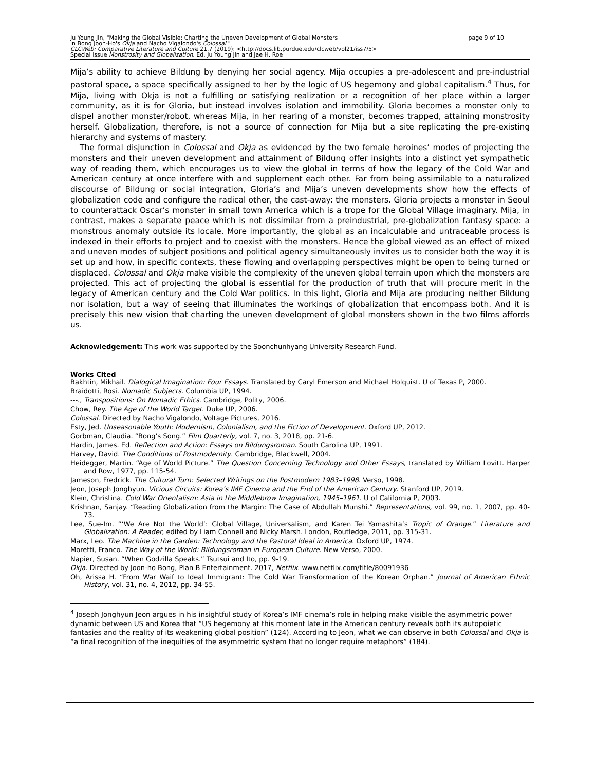page 9 of 10 Ju Young Jin, "Making the Global Visible: Charting the Uneven Development of Global Monsters
in Bong Joon-Ho's Okja and Nacho Vigalondo's Colossal "
CLCWeb: Comparative Literature and Culture 21.7 (2019): <http://docs.lib.purdue.edu/clcweb/vol21/iss7/5>
Special Issue Monstrosity and Globalization. Ed. Ju Young Jin and Jae H. Roe
Mija’s ability to achieve Bildung by denying her social agency. Mija occupies a pre-adolescent and pre-industrial pastoral space, a space specifically assigned to her by the logic of US hegemony and global capitalism.<sup>4</sup> Thus, for Mija, living with Okja is not a fulfilling or satisfying realization or a recognition of her place within a larger community, as it is for Gloria, but instead involves isolation and immobility. Gloria becomes a monster only to dispel another monster/robot, whereas Mija, in her rearing of a monster, becomes trapped, attaining monstrosity herself. Globalization, therefore, is not a source of connection for Mija but a site replicating the pre-existing hierarchy and systems of mastery.
The formal disjunction in Colossal and Okja as evidenced by the two female heroines’ modes of projecting the monsters and their uneven development and attainment of Bildung offer insights into a distinct yet sympathetic way of reading them, which encourages us to view the global in terms of how the legacy of the Cold War and American century at once interfere with and supplement each other. Far from being assimilable to a naturalized discourse of Bildung or social integration, Gloria’s and Mija’s uneven developments show how the effects of globalization code and configure the radical other, the cast-away: the monsters. Gloria projects a monster in Seoul to counterattack Oscar’s monster in small town America which is a trope for the Global Village imaginary. Mija, in contrast, makes a separate peace which is not dissimilar from a preindustrial, pre-globalization fantasy space: a monstrous anomaly outside its locale. More importantly, the global as an incalculable and untraceable process is indexed in their efforts to project and to coexist with the monsters. Hence the global viewed as an effect of mixed and uneven modes of subject positions and political agency simultaneously invites us to consider both the way it is set up and how, in specific contexts, these flowing and overlapping perspectives might be open to being turned or displaced. Colossal and Okja make visible the complexity of the uneven global terrain upon which the monsters are projected. This act of projecting the global is essential for the production of truth that will procure merit in the legacy of American century and the Cold War politics. In this light, Gloria and Mija are producing neither Bildung nor isolation, but a way of seeing that illuminates the workings of globalization that encompass both. And it is precisely this new vision that charting the uneven development of global monsters shown in the two films affords us.
Acknowledgement: This work was supported by the Soonchunhyang University Research Fund.
Works Cited
Bakhtin, Mikhail. Dialogical Imagination: Four Essays. Translated by Caryl Emerson and Michael Holquist. U of Texas P, 2000.
Braidotti, Rosi. Nomadic Subjects. Columbia UP, 1994.
---., Transpositions: On Nomadic Ethics. Cambridge, Polity, 2006.
Chow, Rey. The Age of the World Target. Duke UP, 2006.
Colossal. Directed by Nacho Vigalondo, Voltage Pictures, 2016.
Esty, Jed. Unseasonable Youth: Modernism, Colonialism, and the Fiction of Development. Oxford UP, 2012.
Gorbman, Claudia. “Bong’s Song.” Film Quarterly, vol. 7, no. 3, 2018, pp. 21-6.
Hardin, James. Ed. Reflection and Action: Essays on Bildungsroman. South Carolina UP, 1991.
Harvey, David. The Conditions of Postmodernity. Cambridge, Blackwell, 2004.
Heidegger, Martin. “Age of World Picture.” The Question Concerning Technology and Other Essays, translated by William Lovitt. Harper and Row, 1977, pp. 115-54.
Jameson, Fredrick. The Cultural Turn: Selected Writings on the Postmodern 1983–1998. Verso, 1998.
Jeon, Joseph Jonghyun. Vicious Circuits: Korea’s IMF Cinema and the End of the American Century. Stanford UP, 2019.
Klein, Christina. Cold War Orientalism: Asia in the Middlebrow Imagination, 1945–1961. U of California P, 2003.
Krishnan, Sanjay. “Reading Globalization from the Margin: The Case of Abdullah Munshi.” Representations, vol. 99, no. 1, 2007, pp. 40-73.
Lee, Sue-Im. “‘We Are Not the World’: Global Village, Universalism, and Karen Tei Yamashita’s Tropic of Orange.” Literature and Globalization: A Reader, edited by Liam Connell and Nicky Marsh. London, Routledge, 2011, pp. 315-31.
Marx, Leo. The Machine in the Garden: Technology and the Pastoral Ideal in America. Oxford UP, 1974.
Moretti, Franco. The Way of the World: Bildungsroman in European Culture. New Verso, 2000.
Napier, Susan. “When Godzilla Speaks.” Tsutsui and Ito, pp. 9-19.
Okja. Directed by Joon-ho Bong, Plan B Entertainment. 2017, Netflix. www.netflix.com/title/80091936
Oh, Arissa H. “From War Waif to Ideal Immigrant: The Cold War Transformation of the Korean Orphan.” Journal of American Ethnic History, vol. 31, no. 4, 2012, pp. 34-55.
<sup>4</sup> Joseph Jonghyun Jeon argues in his insightful study of Korea’s IMF cinema’s role in helping make visible the asymmetric power dynamic between US and Korea that “US hegemony at this moment late in the American century reveals both its autopoietic fantasies and the reality of its weakening global position” (124). According to Jeon, what we can observe in both Colossal and Okja is “a final recognition of the inequities of the asymmetric system that no longer require metaphors” (184).